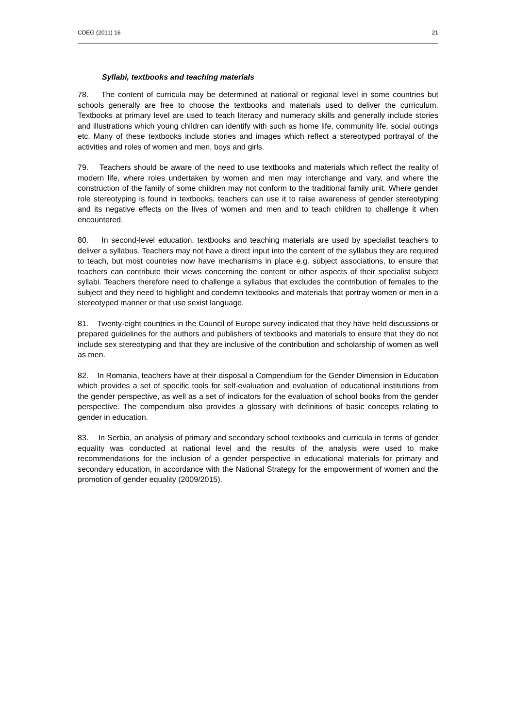CDEG (2011) 16 21
Syllabi, textbooks and teaching materials
78. The content of curricula may be determined at national or regional level in some countries but schools generally are free to choose the textbooks and materials used to deliver the curriculum. Textbooks at primary level are used to teach literacy and numeracy skills and generally include stories and illustrations which young children can identify with such as home life, community life, social outings etc. Many of these textbooks include stories and images which reflect a stereotyped portrayal of the activities and roles of women and men, boys and girls.
79. Teachers should be aware of the need to use textbooks and materials which reflect the reality of modern life, where roles undertaken by women and men may interchange and vary, and where the construction of the family of some children may not conform to the traditional family unit. Where gender role stereotyping is found in textbooks, teachers can use it to raise awareness of gender stereotyping and its negative effects on the lives of women and men and to teach children to challenge it when encountered.
80. In second-level education, textbooks and teaching materials are used by specialist teachers to deliver a syllabus. Teachers may not have a direct input into the content of the syllabus they are required to teach, but most countries now have mechanisms in place e.g. subject associations, to ensure that teachers can contribute their views concerning the content or other aspects of their specialist subject syllabi. Teachers therefore need to challenge a syllabus that excludes the contribution of females to the subject and they need to highlight and condemn textbooks and materials that portray women or men in a stereotyped manner or that use sexist language.
81. Twenty-eight countries in the Council of Europe survey indicated that they have held discussions or prepared guidelines for the authors and publishers of textbooks and materials to ensure that they do not include sex stereotyping and that they are inclusive of the contribution and scholarship of women as well as men.
82. In Romania, teachers have at their disposal a Compendium for the Gender Dimension in Education which provides a set of specific tools for self-evaluation and evaluation of educational institutions from the gender perspective, as well as a set of indicators for the evaluation of school books from the gender perspective. The compendium also provides a glossary with definitions of basic concepts relating to gender in education.
83. In Serbia, an analysis of primary and secondary school textbooks and curricula in terms of gender equality was conducted at national level and the results of the analysis were used to make recommendations for the inclusion of a gender perspective in educational materials for primary and secondary education, in accordance with the National Strategy for the empowerment of women and the promotion of gender equality (2009/2015).